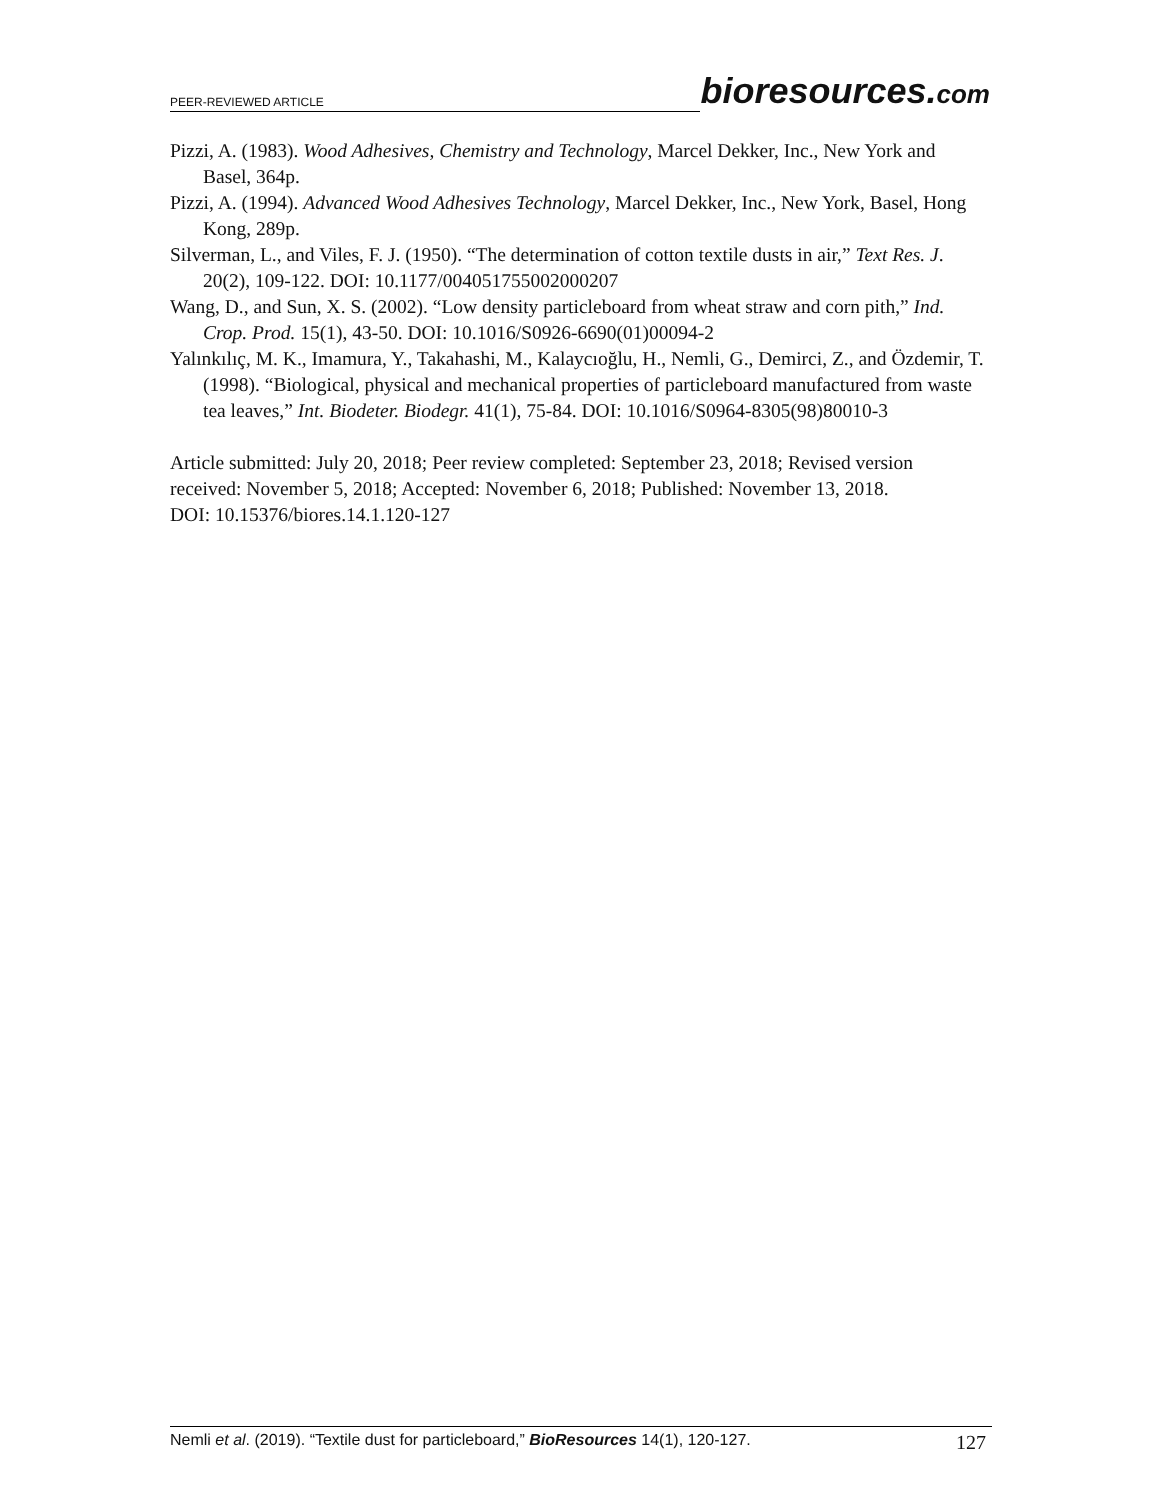PEER-REVIEWED ARTICLE
bioresources.com
Pizzi, A. (1983). Wood Adhesives, Chemistry and Technology, Marcel Dekker, Inc., New York and Basel, 364p.
Pizzi, A. (1994). Advanced Wood Adhesives Technology, Marcel Dekker, Inc., New York, Basel, Hong Kong, 289p.
Silverman, L., and Viles, F. J. (1950). “The determination of cotton textile dusts in air,” Text Res. J. 20(2), 109-122. DOI: 10.1177/004051755002000207
Wang, D., and Sun, X. S. (2002). “Low density particleboard from wheat straw and corn pith,” Ind. Crop. Prod. 15(1), 43-50. DOI: 10.1016/S0926-6690(01)00094-2
Yalınkılıç, M. K., Imamura, Y., Takahashi, M., Kalaycıoğlu, H., Nemli, G., Demirci, Z., and Özdemir, T. (1998). “Biological, physical and mechanical properties of particleboard manufactured from waste tea leaves,” Int. Biodeter. Biodegr. 41(1), 75-84. DOI: 10.1016/S0964-8305(98)80010-3
Article submitted: July 20, 2018; Peer review completed: September 23, 2018; Revised version received: November 5, 2018; Accepted: November 6, 2018; Published: November 13, 2018.
DOI: 10.15376/biores.14.1.120-127
Nemli et al. (2019). “Textile dust for particleboard,” BioResources 14(1), 120-127. 127